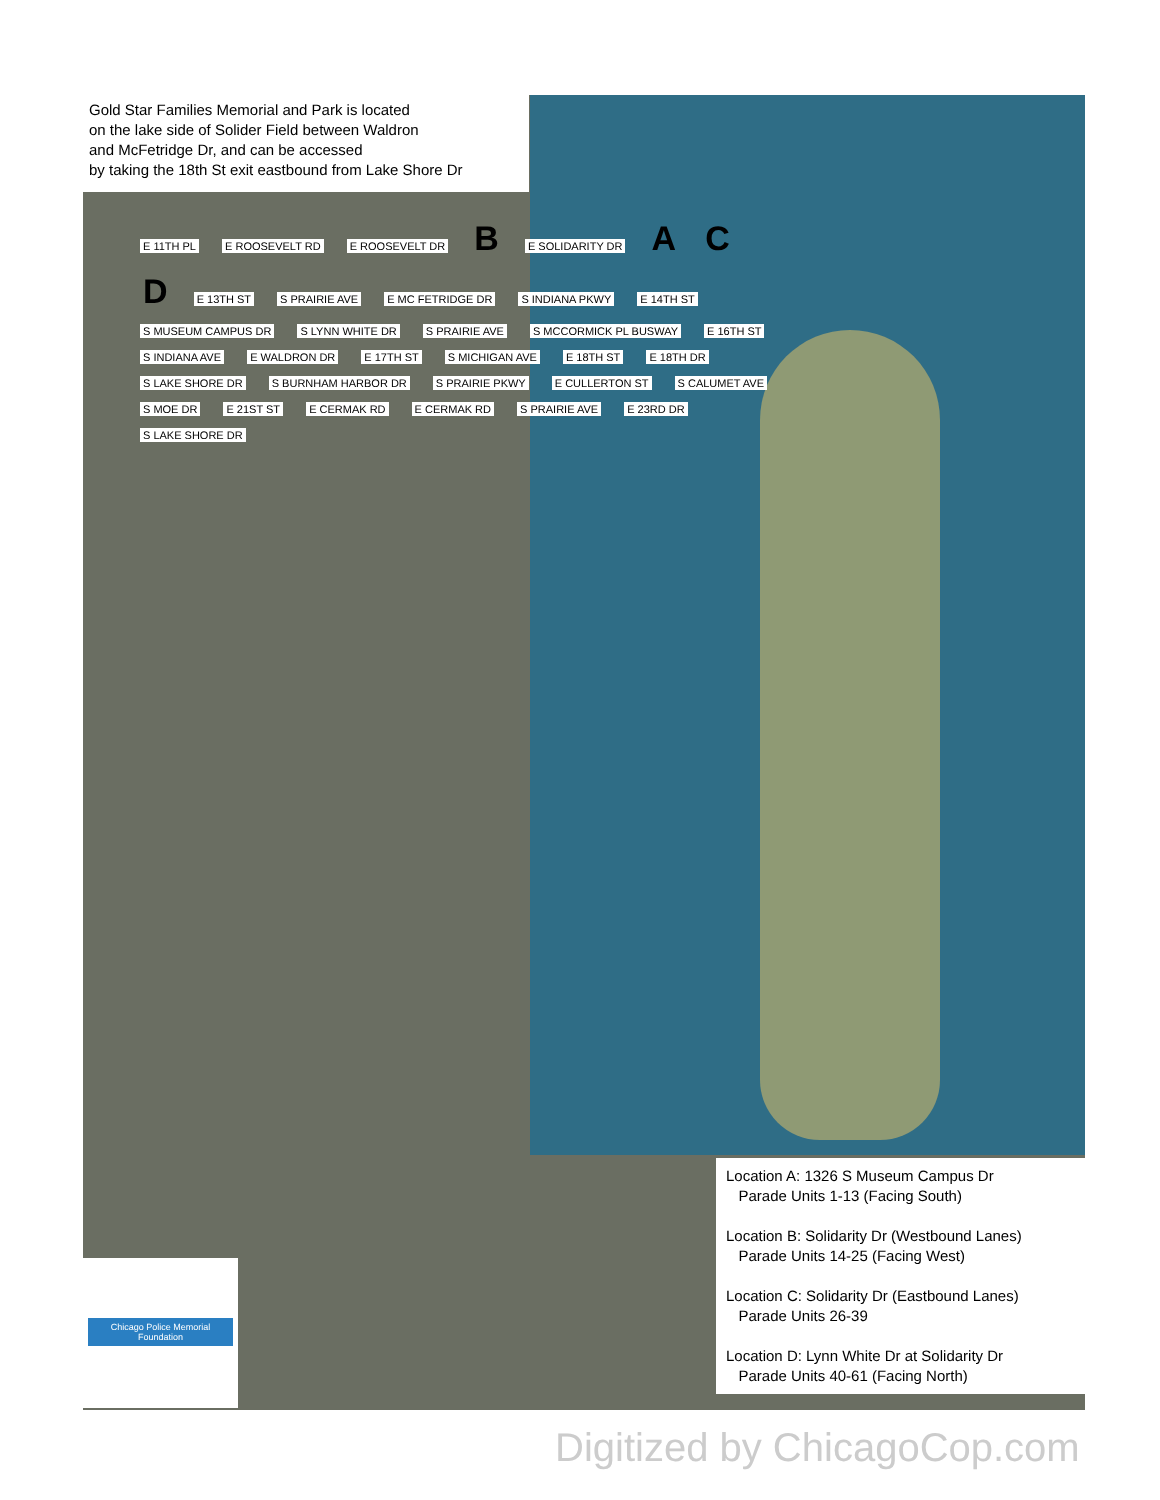Gold Star Families Memorial and Park is located
on the lake side of Solider Field between Waldron
and McFetridge Dr, and can be accessed
by taking the 18th St exit eastbound from Lake Shore Dr
E 11TH PL E ROOSEVELT RD E ROOSEVELT DR B E SOLIDARITY DR A C D E 13TH ST S PRAIRIE AVE E MC FETRIDGE DR S INDIANA PKWY E 14TH ST S MUSEUM CAMPUS DR S LYNN WHITE DR S PRAIRIE AVE S MCCORMICK PL BUSWAY E 16TH ST S INDIANA AVE E WALDRON DR E 17TH ST S MICHIGAN AVE E 18TH ST E 18TH DR S LAKE SHORE DR S BURNHAM HARBOR DR S PRAIRIE PKWY E CULLERTON ST S CALUMET AVE S MOE DR E 21ST ST E CERMAK RD E CERMAK RD S PRAIRIE AVE E 23RD DR S LAKE SHORE DR
Chicago Police Memorial Foundation
Location A: 1326 S Museum Campus Dr
Parade Units 1-13 (Facing South)
Location B: Solidarity Dr (Westbound Lanes)
Parade Units 14-25 (Facing West)
Location C: Solidarity Dr (Eastbound Lanes)
Parade Units 26-39
Location D: Lynn White Dr at Solidarity Dr
Parade Units 40-61 (Facing North)
Digitized by ChicagoCop.com